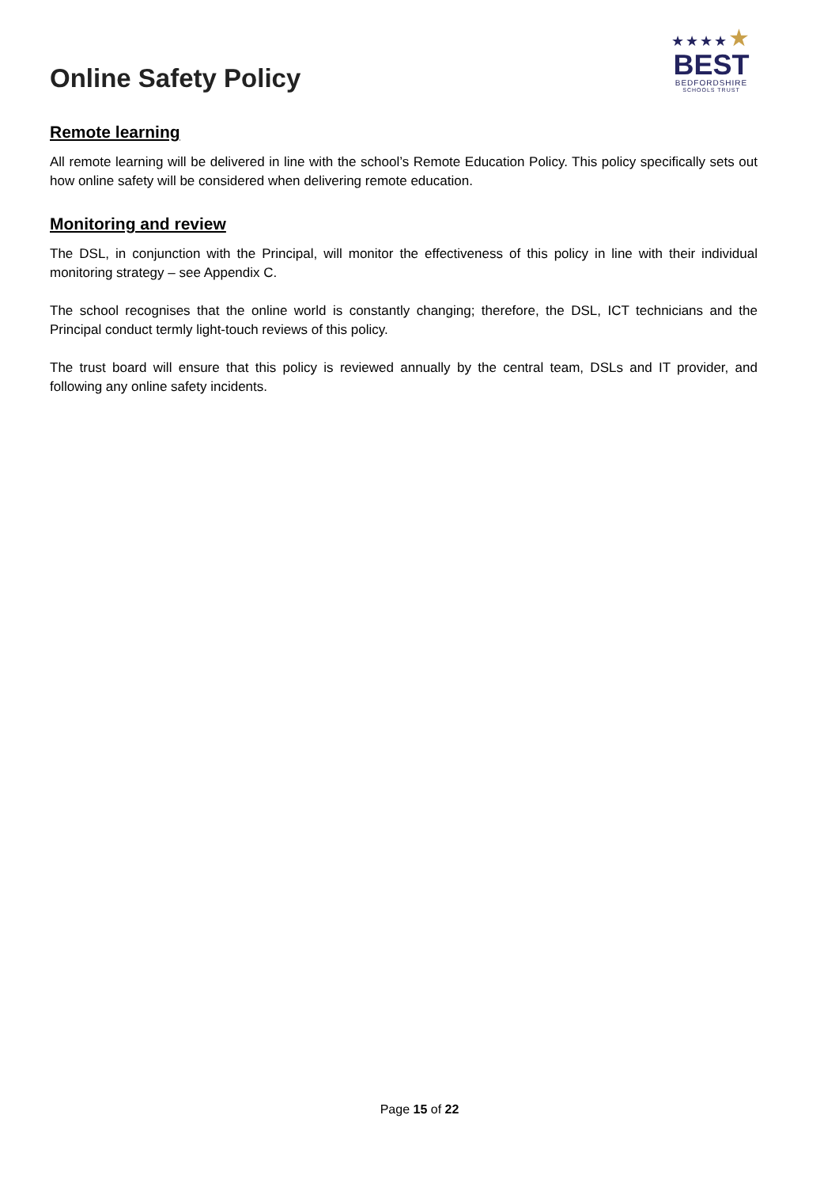Online Safety Policy
★★★★★
BEST
BEDFORDSHIRE
SCHOOLS TRUST
Remote learning
All remote learning will be delivered in line with the school’s Remote Education Policy. This policy specifically sets out how online safety will be considered when delivering remote education.
Monitoring and review
The DSL, in conjunction with the Principal, will monitor the effectiveness of this policy in line with their individual monitoring strategy – see Appendix C.
The school recognises that the online world is constantly changing; therefore, the DSL, ICT technicians and the Principal conduct termly light-touch reviews of this policy.
The trust board will ensure that this policy is reviewed annually by the central team, DSLs and IT provider, and following any online safety incidents.
Page 15 of 22